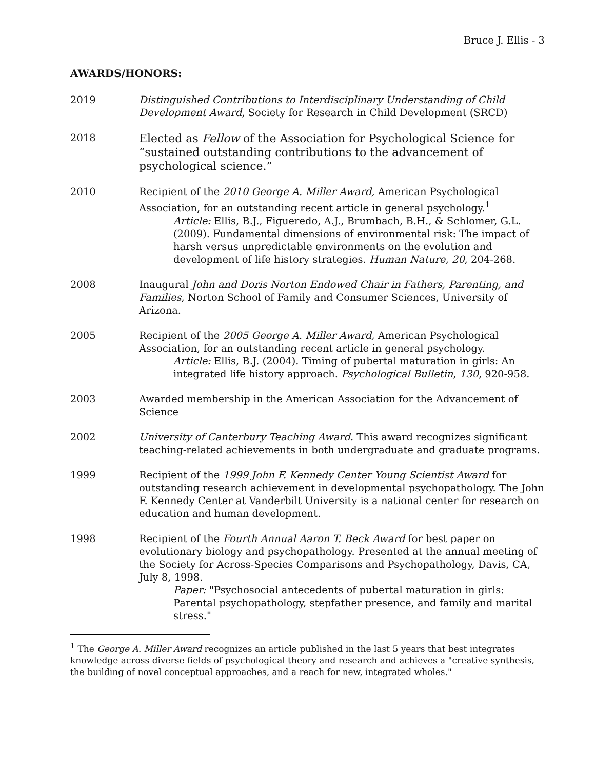Bruce J. Ellis - 3
AWARDS/HONORS:
2019 Distinguished Contributions to Interdisciplinary Understanding of Child Development Award, Society for Research in Child Development (SRCD)
2018
Elected as Fellow of the Association for Psychological Science for “sustained outstanding contributions to the advancement of psychological science.”
2010 Recipient of the 2010 George A. Miller Award, American Psychological Association, for an outstanding recent article in general psychology.<sup>1</sup>
Article: Ellis, B.J., Figueredo, A.J., Brumbach, B.H., & Schlomer, G.L. (2009). Fundamental dimensions of environmental risk: The impact of harsh versus unpredictable environments on the evolution and development of life history strategies. Human Nature, 20, 204-268.
2008 Inaugural John and Doris Norton Endowed Chair in Fathers, Parenting, and Families, Norton School of Family and Consumer Sciences, University of Arizona.
2005 Recipient of the 2005 George A. Miller Award, American Psychological Association, for an outstanding recent article in general psychology.
Article: Ellis, B.J. (2004). Timing of pubertal maturation in girls: An integrated life history approach. Psychological Bulletin, 130, 920-958.
2003 Awarded membership in the American Association for the Advancement of Science
2002 University of Canterbury Teaching Award. This award recognizes significant teaching-related achievements in both undergraduate and graduate programs.
1999 Recipient of the 1999 John F. Kennedy Center Young Scientist Award for outstanding research achievement in developmental psychopathology. The John F. Kennedy Center at Vanderbilt University is a national center for research on education and human development.
1998 Recipient of the Fourth Annual Aaron T. Beck Award for best paper on evolutionary biology and psychopathology. Presented at the annual meeting of the Society for Across-Species Comparisons and Psychopathology, Davis, CA, July 8, 1998.
Paper: "Psychosocial antecedents of pubertal maturation in girls: Parental psychopathology, stepfather presence, and family and marital stress."
<sup>1</sup> The George A. Miller Award recognizes an article published in the last 5 years that best integrates knowledge across diverse fields of psychological theory and research and achieves a "creative synthesis, the building of novel conceptual approaches, and a reach for new, integrated wholes."